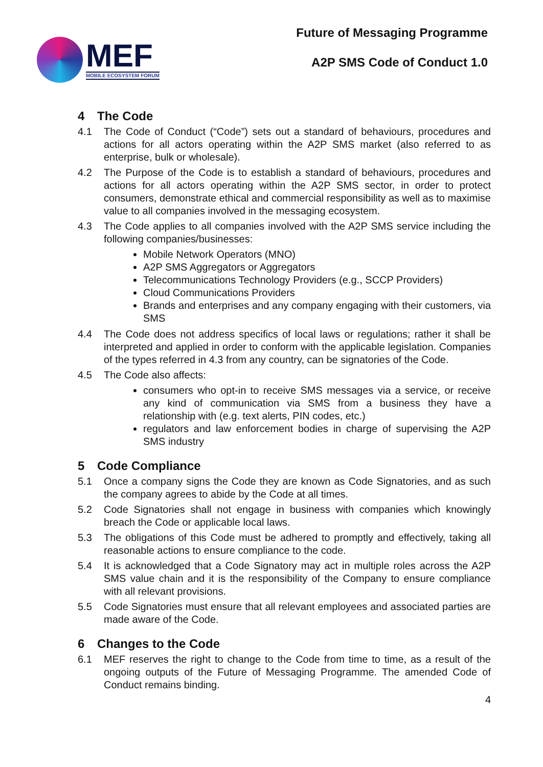MEF
MOBILE ECOSYSTEM FORUM
Future of Messaging Programme
A2P SMS Code of Conduct 1.0
4 The Code
4.1 The Code of Conduct (“Code”) sets out a standard of behaviours, procedures and actions for all actors operating within the A2P SMS market (also referred to as enterprise, bulk or wholesale).
4.2 The Purpose of the Code is to establish a standard of behaviours, procedures and actions for all actors operating within the A2P SMS sector, in order to protect consumers, demonstrate ethical and commercial responsibility as well as to maximise value to all companies involved in the messaging ecosystem.
4.3 The Code applies to all companies involved with the A2P SMS service including the following companies/businesses:
Mobile Network Operators (MNO)
A2P SMS Aggregators or Aggregators
Telecommunications Technology Providers (e.g., SCCP Providers)
Cloud Communications Providers
Brands and enterprises and any company engaging with their customers, via SMS
4.4 The Code does not address specifics of local laws or regulations; rather it shall be interpreted and applied in order to conform with the applicable legislation. Companies of the types referred in 4.3 from any country, can be signatories of the Code.
4.5 The Code also affects:
consumers who opt-in to receive SMS messages via a service, or receive any kind of communication via SMS from a business they have a relationship with (e.g. text alerts, PIN codes, etc.)
regulators and law enforcement bodies in charge of supervising the A2P SMS industry
5 Code Compliance
5.1 Once a company signs the Code they are known as Code Signatories, and as such the company agrees to abide by the Code at all times.
5.2 Code Signatories shall not engage in business with companies which knowingly breach the Code or applicable local laws.
5.3 The obligations of this Code must be adhered to promptly and effectively, taking all reasonable actions to ensure compliance to the code.
5.4 It is acknowledged that a Code Signatory may act in multiple roles across the A2P SMS value chain and it is the responsibility of the Company to ensure compliance with all relevant provisions.
5.5 Code Signatories must ensure that all relevant employees and associated parties are made aware of the Code.
6 Changes to the Code
6.1 MEF reserves the right to change to the Code from time to time, as a result of the ongoing outputs of the Future of Messaging Programme. The amended Code of Conduct remains binding.
4